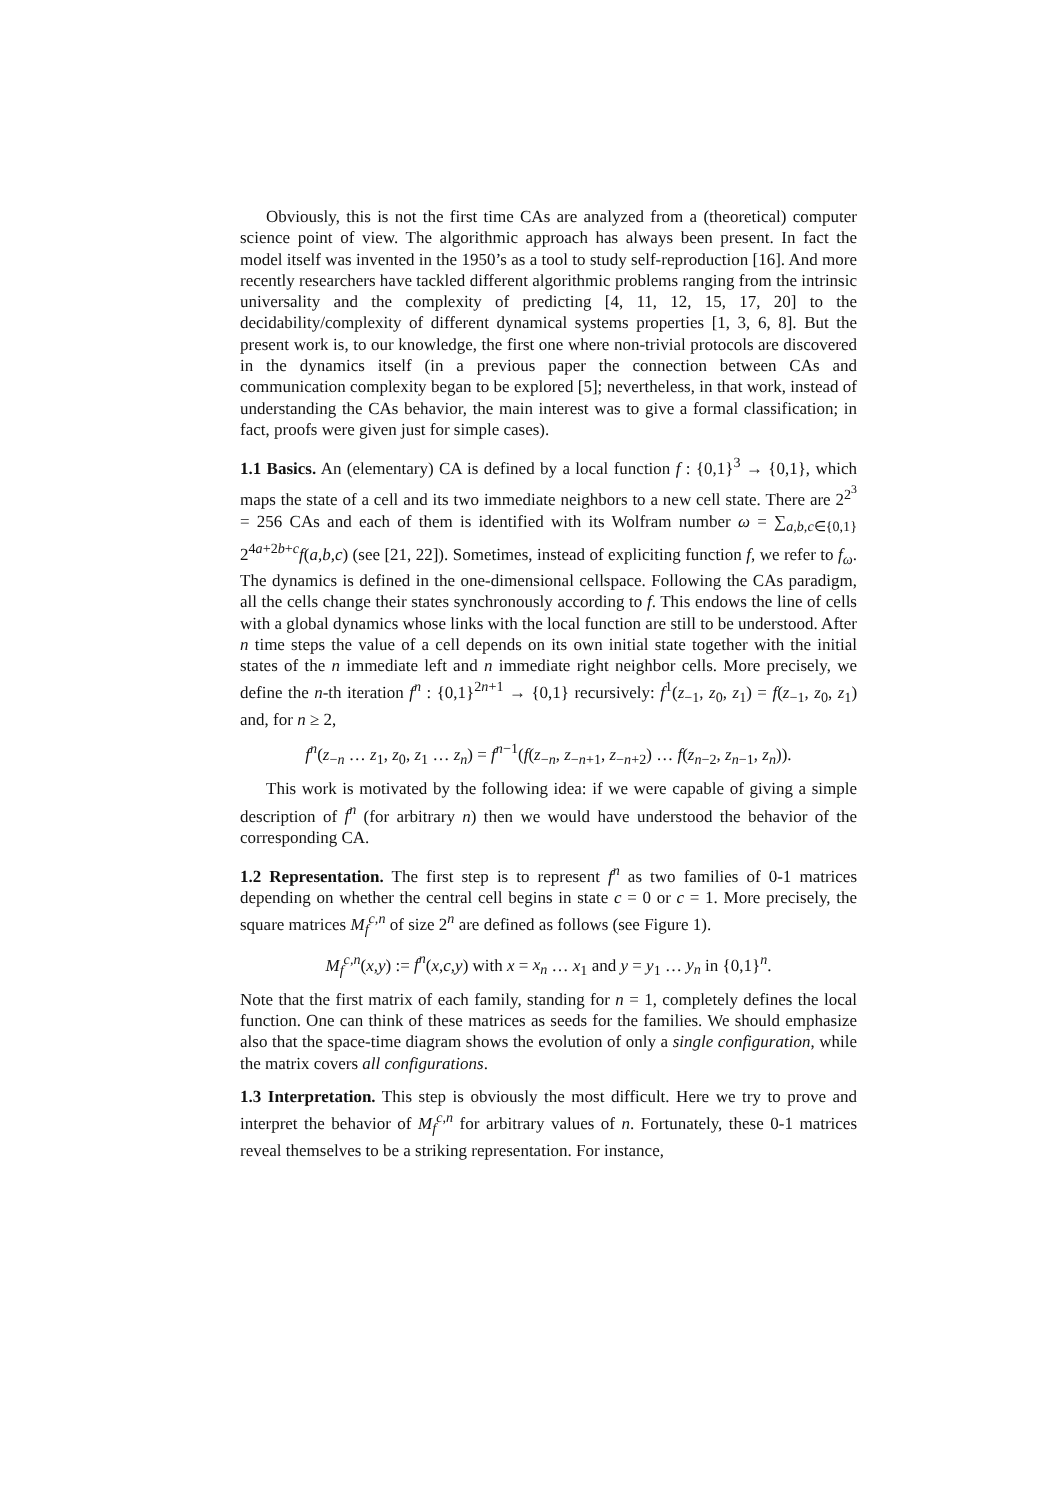Obviously, this is not the first time CAs are analyzed from a (theoretical) computer science point of view. The algorithmic approach has always been present. In fact the model itself was invented in the 1950’s as a tool to study self-reproduction [16]. And more recently researchers have tackled different algorithmic problems ranging from the intrinsic universality and the complexity of predicting [4, 11, 12, 15, 17, 20] to the decidability/complexity of different dynamical systems properties [1, 3, 6, 8]. But the present work is, to our knowledge, the first one where non-trivial protocols are discovered in the dynamics itself (in a previous paper the connection between CAs and communication complexity began to be explored [5]; nevertheless, in that work, instead of understanding the CAs behavior, the main interest was to give a formal classification; in fact, proofs were given just for simple cases).
1.1 Basics. An (elementary) CA is defined by a local function f : {0,1}<sup>3</sup> → {0,1}, which maps the state of a cell and its two immediate neighbors to a new cell state. There are 2<sup>2<sup>3</sup></sup> = 256 CAs and each of them is identified with its Wolfram number ω = ∑<sub>a,b,c∈{0,1}</sub> 2<sup>4a+2b+c</sup>f(a,b,c) (see [21, 22]). Sometimes, instead of expliciting function f, we refer to f<sub>ω</sub>. The dynamics is defined in the one-dimensional cellspace. Following the CAs paradigm, all the cells change their states synchronously according to f. This endows the line of cells with a global dynamics whose links with the local function are still to be understood. After n time steps the value of a cell depends on its own initial state together with the initial states of the n immediate left and n immediate right neighbor cells. More precisely, we define the n-th iteration f<sup>n</sup> : {0,1}<sup>2n+1</sup> → {0,1} recursively: f<sup>1</sup>(z<sub>−1</sub>, z<sub>0</sub>, z<sub>1</sub>) = f(z<sub>−1</sub>, z<sub>0</sub>, z<sub>1</sub>) and, for n ≥ 2,
f<sup>n</sup>(z<sub>−n</sub> … z<sub>1</sub>, z<sub>0</sub>, z<sub>1</sub> … z<sub>n</sub>) = f<sup>n−1</sup>(f(z<sub>−n</sub>, z<sub>−n+1</sub>, z<sub>−n+2</sub>) … f(z<sub>n−2</sub>, z<sub>n−1</sub>, z<sub>n</sub>)).
This work is motivated by the following idea: if we were capable of giving a simple description of f<sup>n</sup> (for arbitrary n) then we would have understood the behavior of the corresponding CA.
1.2 Representation. The first step is to represent f<sup>n</sup> as two families of 0-1 matrices depending on whether the central cell begins in state c = 0 or c = 1. More precisely, the square matrices M<sub>f</sub><sup>c,n</sup> of size 2<sup>n</sup> are defined as follows (see Figure 1).
M<sub>f</sub><sup>c,n</sup>(x,y) := f<sup>n</sup>(x,c,y) with x = x<sub>n</sub> … x<sub>1</sub> and y = y<sub>1</sub> … y<sub>n</sub> in {0,1}<sup>n</sup>.
Note that the first matrix of each family, standing for n = 1, completely defines the local function. One can think of these matrices as seeds for the families. We should emphasize also that the space-time diagram shows the evolution of only a single configuration, while the matrix covers all configurations.
1.3 Interpretation. This step is obviously the most difficult. Here we try to prove and interpret the behavior of M<sub>f</sub><sup>c,n</sup> for arbitrary values of n. Fortunately, these 0-1 matrices reveal themselves to be a striking representation. For instance,